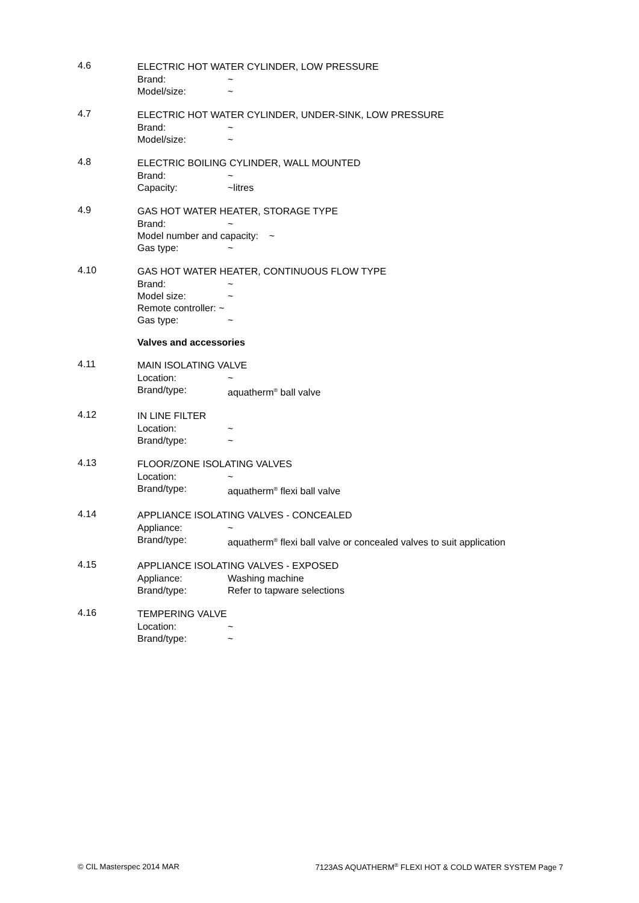4.6
ELECTRIC HOT WATER CYLINDER, LOW PRESSURE
Brand: ~
Model/size: ~
4.7
ELECTRIC HOT WATER CYLINDER, UNDER-SINK, LOW PRESSURE
Brand: ~
Model/size: ~
4.8
ELECTRIC BOILING CYLINDER, WALL MOUNTED
Brand: ~
Capacity: ~litres
4.9
GAS HOT WATER HEATER, STORAGE TYPE
Brand: ~
Model number and capacity: ~
Gas type: ~
4.10
GAS HOT WATER HEATER, CONTINUOUS FLOW TYPE
Brand: ~
Model size: ~
Remote controller: ~
Gas type: ~
Valves and accessories
4.11
MAIN ISOLATING VALVE
Location: ~
Brand/type: aquatherm<sup>®</sup> ball valve
4.12
IN LINE FILTER
Location: ~
Brand/type: ~
4.13
FLOOR/ZONE ISOLATING VALVES
Location: ~
Brand/type: aquatherm<sup>®</sup> flexi ball valve
4.14
APPLIANCE ISOLATING VALVES - CONCEALED
Appliance: ~
Brand/type: aquatherm<sup>®</sup> flexi ball valve or concealed valves to suit application
4.15
APPLIANCE ISOLATING VALVES - EXPOSED
Appliance: Washing machine
Brand/type: Refer to tapware selections
4.16
TEMPERING VALVE
Location: ~
Brand/type: ~
© CIL Masterspec 2014 MAR 7123AS AQUATHERM<sup>®</sup> FLEXI HOT & COLD WATER SYSTEM Page 7